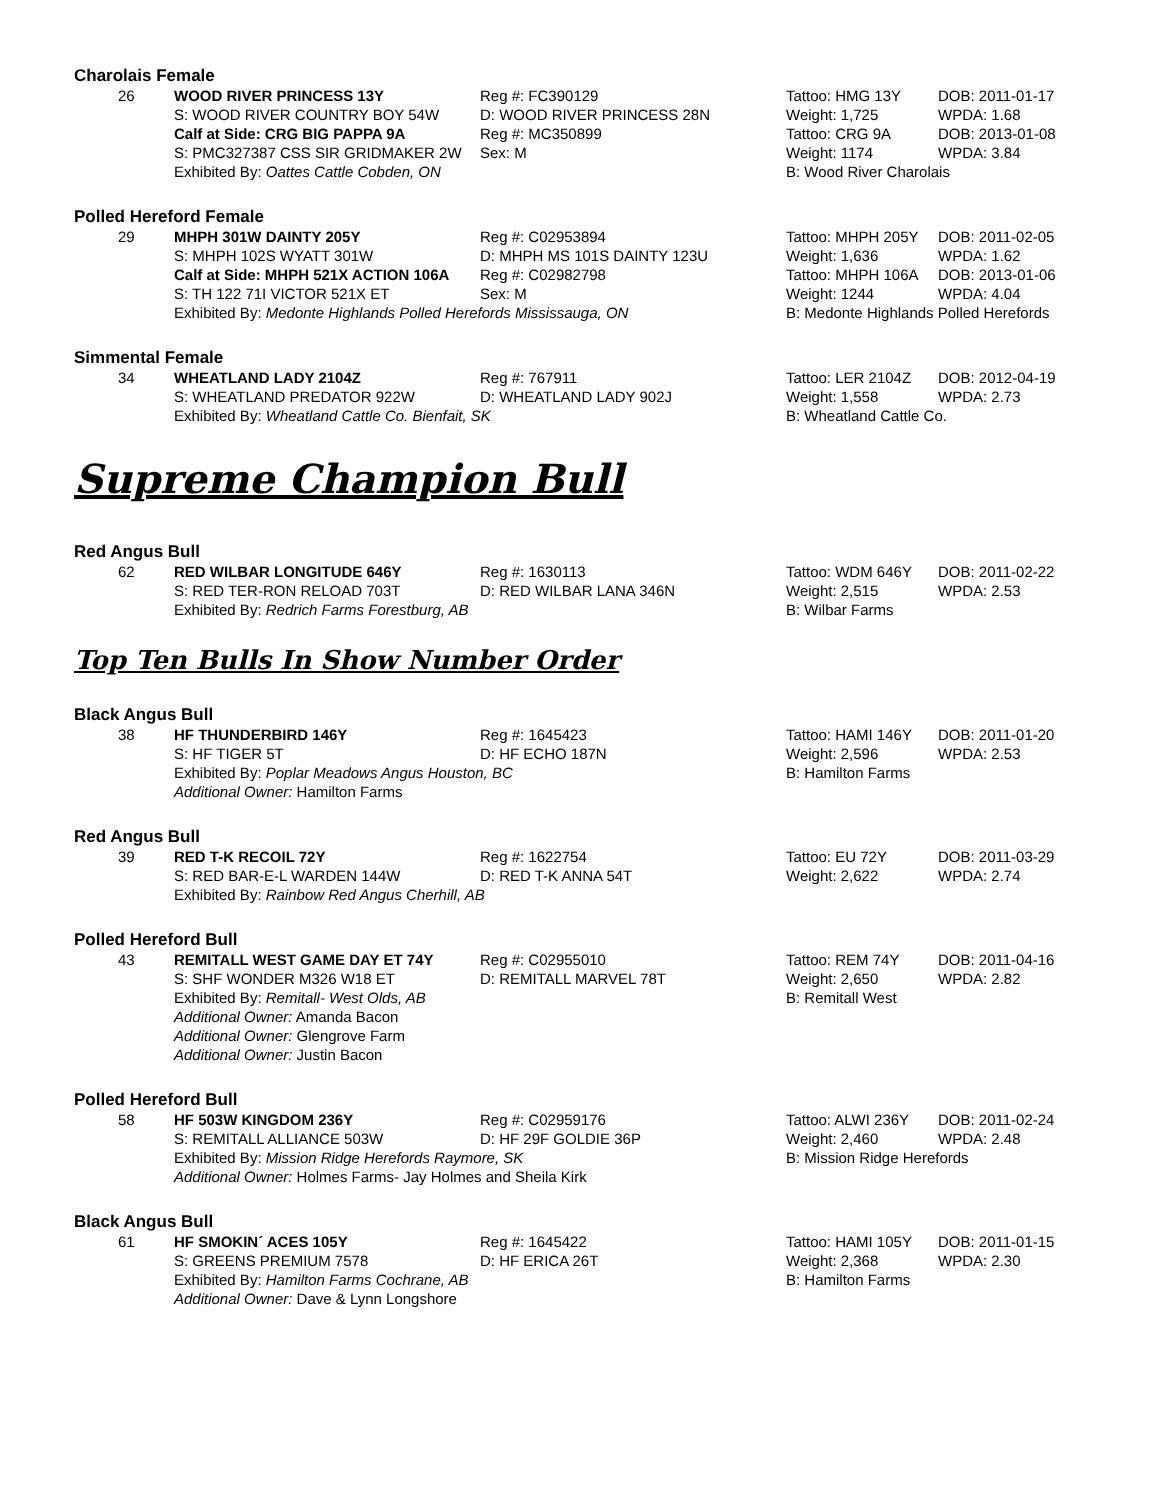Charolais Female
| 26 | WOOD RIVER PRINCESS 13Y | Reg #: FC390129 | Tattoo: HMG 13Y | DOB: 2011-01-17 |
| | S: WOOD RIVER COUNTRY BOY 54W | D: WOOD RIVER PRINCESS 28N | Weight: 1,725 | WPDA: 1.68 |
| | Calf at Side: CRG BIG PAPPA 9A | Reg #: MC350899 | Tattoo: CRG 9A | DOB: 2013-01-08 |
| | S: PMC327387 CSS SIR GRIDMAKER 2W | Sex: M | Weight: 1174 | WPDA: 3.84 |
| | Exhibited By: Oattes Cattle Cobden, ON | | B: Wood River Charolais | |
Polled Hereford Female
| 29 | MHPH 301W DAINTY 205Y | Reg #: C02953894 | Tattoo: MHPH 205Y | DOB: 2011-02-05 |
| | S: MHPH 102S WYATT 301W | D: MHPH MS 101S DAINTY 123U | Weight: 1,636 | WPDA: 1.62 |
| | Calf at Side: MHPH 521X ACTION 106A | Reg #: C02982798 | Tattoo: MHPH 106A | DOB: 2013-01-06 |
| | S: TH 122 71I VICTOR 521X ET | Sex: M | Weight: 1244 | WPDA: 4.04 |
| | Exhibited By: Medonte Highlands Polled Herefords Mississauga, ON | | B: Medonte Highlands Polled Herefords | |
Simmental Female
| 34 | WHEATLAND LADY 2104Z | Reg #: 767911 | Tattoo: LER 2104Z | DOB: 2012-04-19 |
| | S: WHEATLAND PREDATOR 922W | D: WHEATLAND LADY 902J | Weight: 1,558 | WPDA: 2.73 |
| | Exhibited By: Wheatland Cattle Co. Bienfait, SK | | B: Wheatland Cattle Co. | |
Supreme Champion Bull
Red Angus Bull
| 62 | RED WILBAR LONGITUDE 646Y | Reg #: 1630113 | Tattoo: WDM 646Y | DOB: 2011-02-22 |
| | S: RED TER-RON RELOAD 703T | D: RED WILBAR LANA 346N | Weight: 2,515 | WPDA: 2.53 |
| | Exhibited By: Redrich Farms Forestburg, AB | | B: Wilbar Farms | |
Top Ten Bulls In Show Number Order
Black Angus Bull
| 38 | HF THUNDERBIRD 146Y | Reg #: 1645423 | Tattoo: HAMI 146Y | DOB: 2011-01-20 |
| | S: HF TIGER 5T | D: HF ECHO 187N | Weight: 2,596 | WPDA: 2.53 |
| | Exhibited By: Poplar Meadows Angus Houston, BC | | B: Hamilton Farms | |
| | Additional Owner: Hamilton Farms | | | |
Red Angus Bull
| 39 | RED T-K RECOIL 72Y | Reg #: 1622754 | Tattoo: EU 72Y | DOB: 2011-03-29 |
| | S: RED BAR-E-L WARDEN 144W | D: RED T-K ANNA 54T | Weight: 2,622 | WPDA: 2.74 |
| | Exhibited By: Rainbow Red Angus Cherhill, AB | | | |
Polled Hereford Bull
| 43 | REMITALL WEST GAME DAY ET 74Y | Reg #: C02955010 | Tattoo: REM 74Y | DOB: 2011-04-16 |
| | S: SHF WONDER M326 W18 ET | D: REMITALL MARVEL 78T | Weight: 2,650 | WPDA: 2.82 |
| | Exhibited By: Remitall- West Olds, AB | | B: Remitall West | |
| | Additional Owner: Amanda Bacon | | | |
| | Additional Owner: Glengrove Farm | | | |
| | Additional Owner: Justin Bacon | | | |
Polled Hereford Bull
| 58 | HF 503W KINGDOM 236Y | Reg #: C02959176 | Tattoo: ALWI 236Y | DOB: 2011-02-24 |
| | S: REMITALL ALLIANCE 503W | D: HF 29F GOLDIE 36P | Weight: 2,460 | WPDA: 2.48 |
| | Exhibited By: Mission Ridge Herefords Raymore, SK | | B: Mission Ridge Herefords | |
| | Additional Owner: Holmes Farms- Jay Holmes and Sheila Kirk | | | |
Black Angus Bull
| 61 | HF SMOKIN´ ACES 105Y | Reg #: 1645422 | Tattoo: HAMI 105Y | DOB: 2011-01-15 |
| | S: GREENS PREMIUM 7578 | D: HF ERICA 26T | Weight: 2,368 | WPDA: 2.30 |
| | Exhibited By: Hamilton Farms Cochrane, AB | | B: Hamilton Farms | |
| | Additional Owner: Dave & Lynn Longshore | | | |